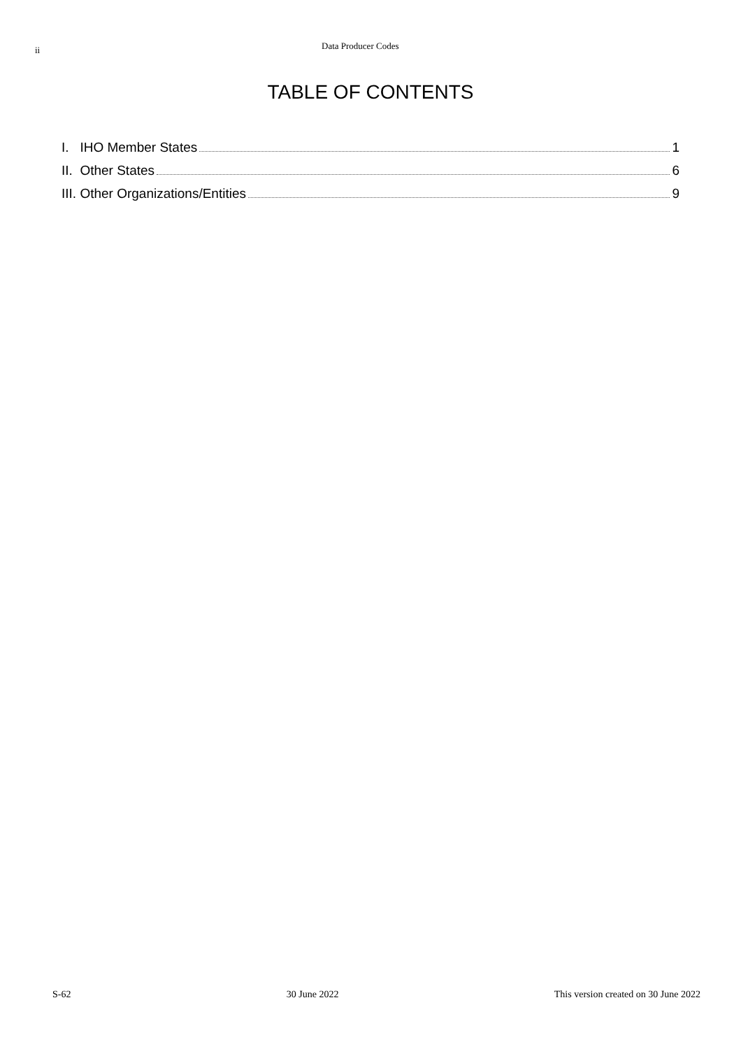ii Data Producer Codes
TABLE OF CONTENTS
I. IHO Member States 1
II. Other States 6
III. Other Organizations/Entities 9
S-62 30 June 2022 This version created on 30 June 2022